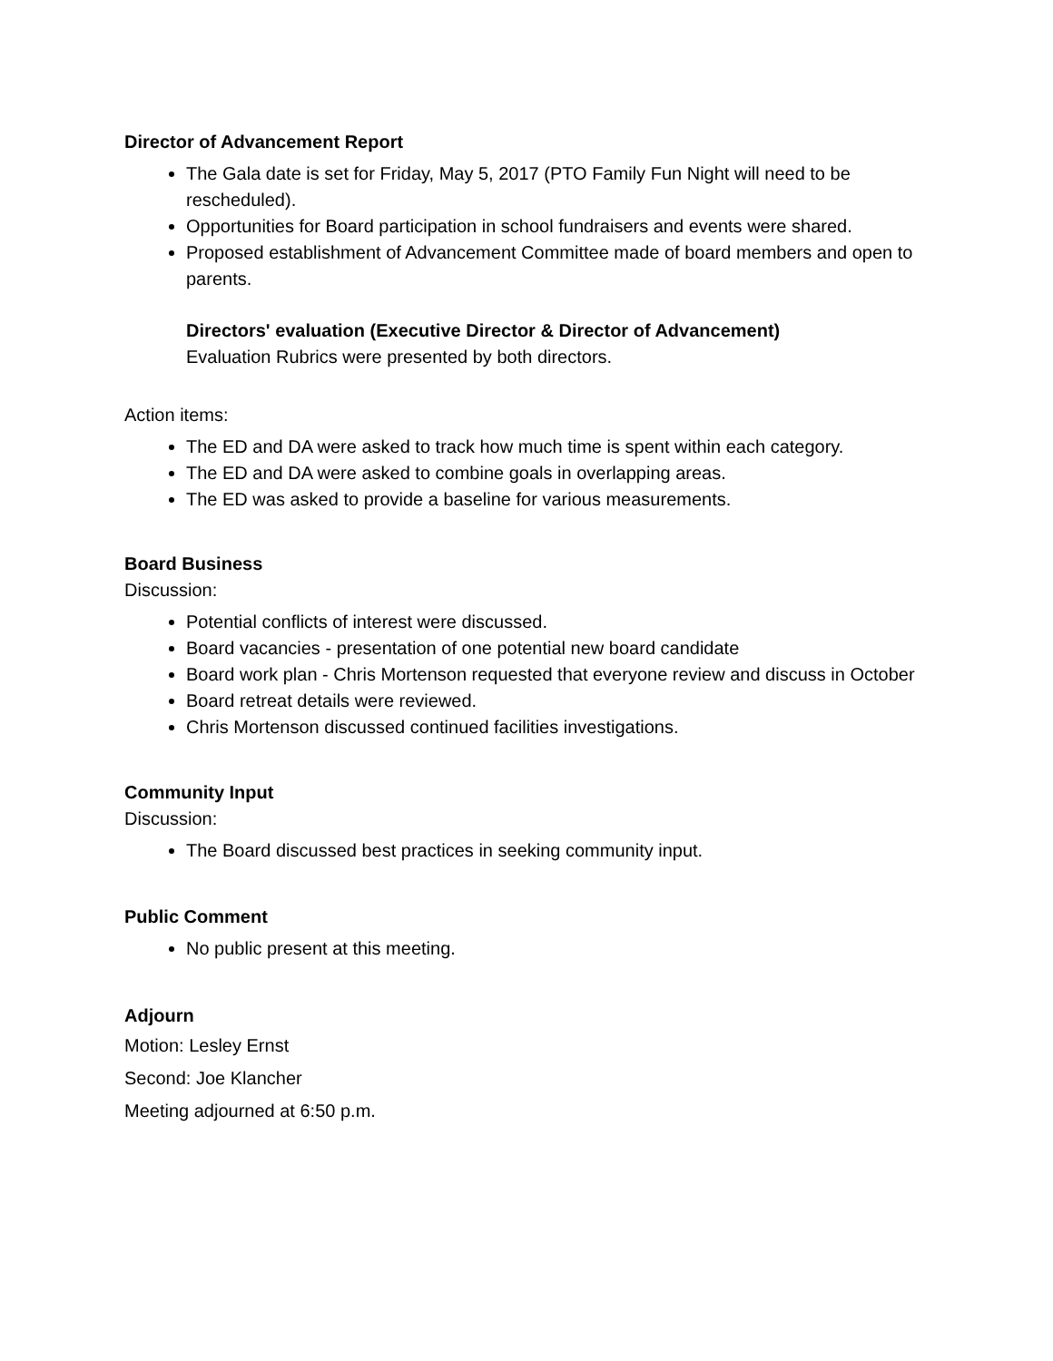Director of Advancement Report
The Gala date is set for Friday, May 5, 2017 (PTO Family Fun Night will need to be rescheduled).
Opportunities for Board participation in school fundraisers and events were shared.
Proposed establishment of Advancement Committee made of board members and open to parents.
Directors' evaluation (Executive Director & Director of Advancement)
Evaluation Rubrics were presented by both directors.
Action items:
The ED and DA were asked to track how much time is spent within each category.
The ED and DA were asked to combine goals in overlapping areas.
The ED was asked to provide a baseline for various measurements.
Board Business
Discussion:
Potential conflicts of interest were discussed.
Board vacancies - presentation of one potential new board candidate
Board work plan - Chris Mortenson requested that everyone review and discuss in October
Board retreat details were reviewed.
Chris Mortenson discussed continued facilities investigations.
Community Input
Discussion:
The Board discussed best practices in seeking community input.
Public Comment
No public present at this meeting.
Adjourn
Motion: Lesley Ernst
Second: Joe Klancher
Meeting adjourned at 6:50 p.m.